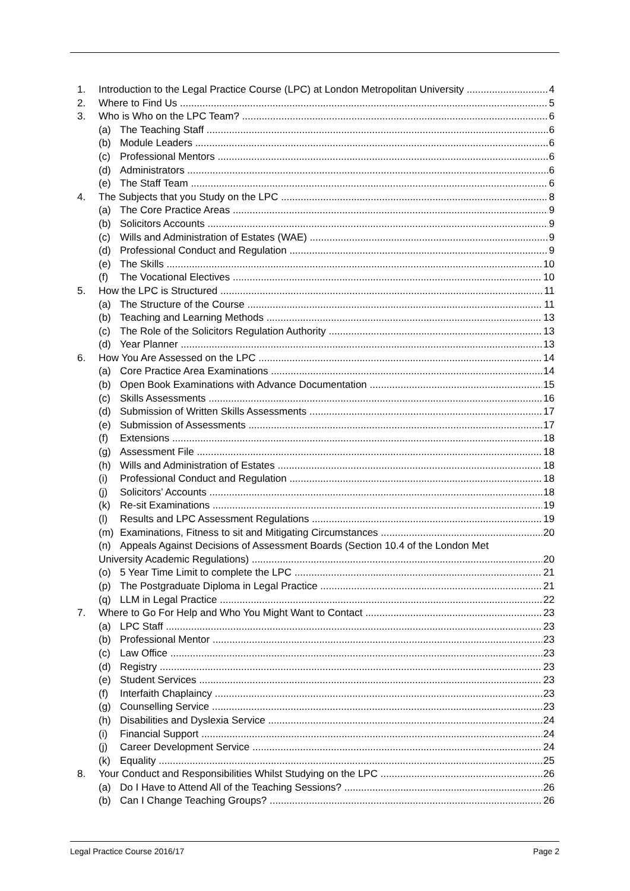1. Introduction to the Legal Practice Course (LPC) at London Metropolitan University 4
2. Where to Find Us 5
3. Who is Who on the LPC Team? 6
(a) The Teaching Staff 6
(b) Module Leaders 6
(c) Professional Mentors 6
(d) Administrators 6
(e) The Staff Team 6
4. The Subjects that you Study on the LPC 8
(a) The Core Practice Areas 9
(b) Solicitors Accounts 9
(c) Wills and Administration of Estates (WAE) 9
(d) Professional Conduct and Regulation 9
(e) The Skills 10
(f) The Vocational Electives 10
5. How the LPC is Structured 11
(a) The Structure of the Course 11
(b) Teaching and Learning Methods 13
(c) The Role of the Solicitors Regulation Authority 13
(d) Year Planner 13
6. How You Are Assessed on the LPC 14
(a) Core Practice Area Examinations 14
(b) Open Book Examinations with Advance Documentation 15
(c) Skills Assessments 16
(d) Submission of Written Skills Assessments 17
(e) Submission of Assessments 17
(f) Extensions 18
(g) Assessment File 18
(h) Wills and Administration of Estates 18
(i) Professional Conduct and Regulation 18
(j) Solicitors’ Accounts 18
(k) Re-sit Examinations 19
(l) Results and LPC Assessment Regulations 19
(m) Examinations, Fitness to sit and Mitigating Circumstances 20
(n) Appeals Against Decisions of Assessment Boards (Section 10.4 of the London Met
University Academic Regulations) 20
(o) 5 Year Time Limit to complete the LPC 21
(p) The Postgraduate Diploma in Legal Practice 21
(q) LLM in Legal Practice 22
7. Where to Go For Help and Who You Might Want to Contact 23
(a) LPC Staff 23
(b) Professional Mentor 23
(c) Law Office 23
(d) Registry 23
(e) Student Services 23
(f) Interfaith Chaplaincy 23
(g) Counselling Service 23
(h) Disabilities and Dyslexia Service 24
(i) Financial Support 24
(j) Career Development Service 24
(k) Equality 25
8. Your Conduct and Responsibilities Whilst Studying on the LPC 26
(a) Do I Have to Attend All of the Teaching Sessions? 26
(b) Can I Change Teaching Groups? 26
Legal Practice Course 2016/17 Page 2